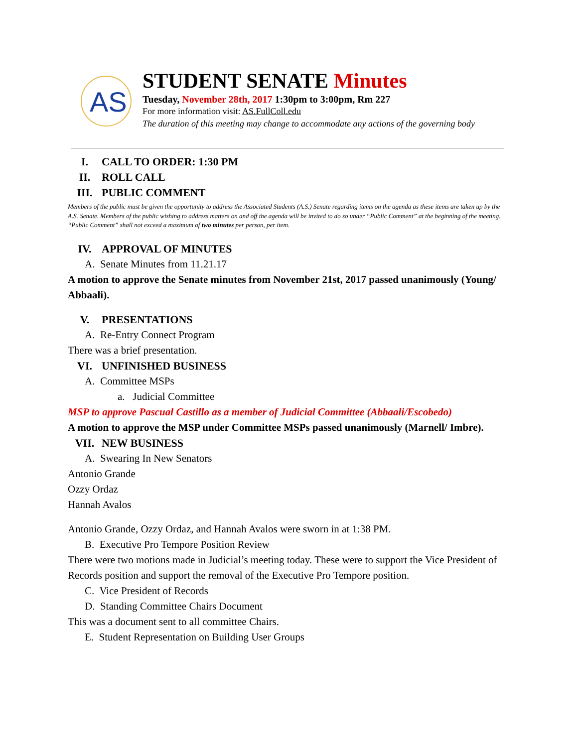AS
STUDENT SENATE Minutes
Tuesday, November 28th, 2017 1:30pm to 3:00pm, Rm 227
For more information visit: AS.FullColl.edu
The duration of this meeting may change to accommodate any actions of the governing body
I. CALL TO ORDER: 1:30 PM
II. ROLL CALL
III. PUBLIC COMMENT
Members of the public must be given the opportunity to address the Associated Students (A.S.) Senate regarding items on the agenda as these items are taken up by the A.S. Senate. Members of the public wishing to address matters on and off the agenda will be invited to do so under “Public Comment” at the beginning of the meeting. “Public Comment” shall not exceed a maximum of two minutes per person, per item.
IV. APPROVAL OF MINUTES
A. Senate Minutes from 11.21.17
A motion to approve the Senate minutes from November 21st, 2017 passed unanimously (Young/ Abbaali).
V. PRESENTATIONS
A. Re-Entry Connect Program
There was a brief presentation.
VI. UNFINISHED BUSINESS
A. Committee MSPs
a. Judicial Committee
MSP to approve Pascual Castillo as a member of Judicial Committee (Abbaali/Escobedo)
A motion to approve the MSP under Committee MSPs passed unanimously (Marnell/ Imbre).
VII. NEW BUSINESS
A. Swearing In New Senators
Antonio Grande
Ozzy Ordaz
Hannah Avalos
Antonio Grande, Ozzy Ordaz, and Hannah Avalos were sworn in at 1:38 PM.
B. Executive Pro Tempore Position Review
There were two motions made in Judicial’s meeting today. These were to support the Vice President of Records position and support the removal of the Executive Pro Tempore position.
C. Vice President of Records
D. Standing Committee Chairs Document
This was a document sent to all committee Chairs.
E. Student Representation on Building User Groups